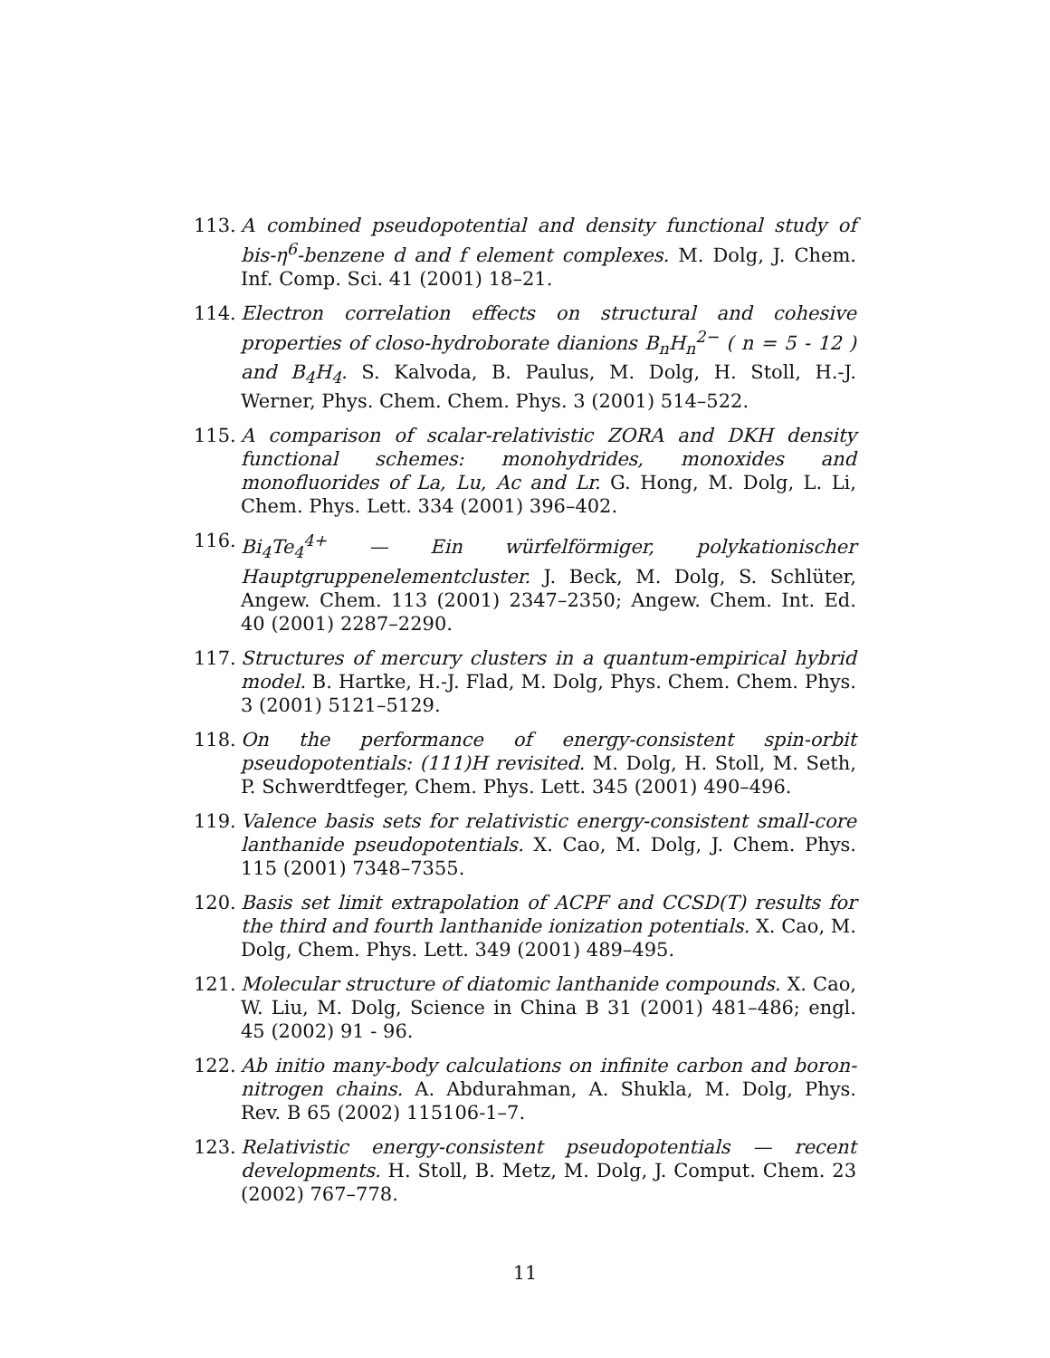113. A combined pseudopotential and density functional study of bis-η<sup>6</sup>-benzene d and f element complexes. M. Dolg, J. Chem. Inf. Comp. Sci. 41 (2001) 18–21.
114. Electron correlation effects on structural and cohesive properties of closo-hydroborate dianions B<sub>n</sub>H<sub>n</sub><sup>2−</sup> ( n = 5 - 12 ) and B<sub>4</sub>H<sub>4</sub>. S. Kalvoda, B. Paulus, M. Dolg, H. Stoll, H.-J. Werner, Phys. Chem. Chem. Phys. 3 (2001) 514–522.
115. A comparison of scalar-relativistic ZORA and DKH density functional schemes: monohydrides, monoxides and monofluorides of La, Lu, Ac and Lr. G. Hong, M. Dolg, L. Li, Chem. Phys. Lett. 334 (2001) 396–402.
116. Bi<sub>4</sub>Te<sub>4</sub><sup>4+</sup> — Ein würfelförmiger, polykationischer Hauptgruppenelementcluster. J. Beck, M. Dolg, S. Schlüter, Angew. Chem. 113 (2001) 2347–2350; Angew. Chem. Int. Ed. 40 (2001) 2287–2290.
117. Structures of mercury clusters in a quantum-empirical hybrid model. B. Hartke, H.-J. Flad, M. Dolg, Phys. Chem. Chem. Phys. 3 (2001) 5121–5129.
118. On the performance of energy-consistent spin-orbit pseudopotentials: (111)H revisited. M. Dolg, H. Stoll, M. Seth, P. Schwerdtfeger, Chem. Phys. Lett. 345 (2001) 490–496.
119. Valence basis sets for relativistic energy-consistent small-core lanthanide pseudopotentials. X. Cao, M. Dolg, J. Chem. Phys. 115 (2001) 7348–7355.
120. Basis set limit extrapolation of ACPF and CCSD(T) results for the third and fourth lanthanide ionization potentials. X. Cao, M. Dolg, Chem. Phys. Lett. 349 (2001) 489–495.
121. Molecular structure of diatomic lanthanide compounds. X. Cao, W. Liu, M. Dolg, Science in China B 31 (2001) 481–486; engl. 45 (2002) 91 - 96.
122. Ab initio many-body calculations on infinite carbon and boron-nitrogen chains. A. Abdurahman, A. Shukla, M. Dolg, Phys. Rev. B 65 (2002) 115106-1–7.
123. Relativistic energy-consistent pseudopotentials — recent developments. H. Stoll, B. Metz, M. Dolg, J. Comput. Chem. 23 (2002) 767–778.
11